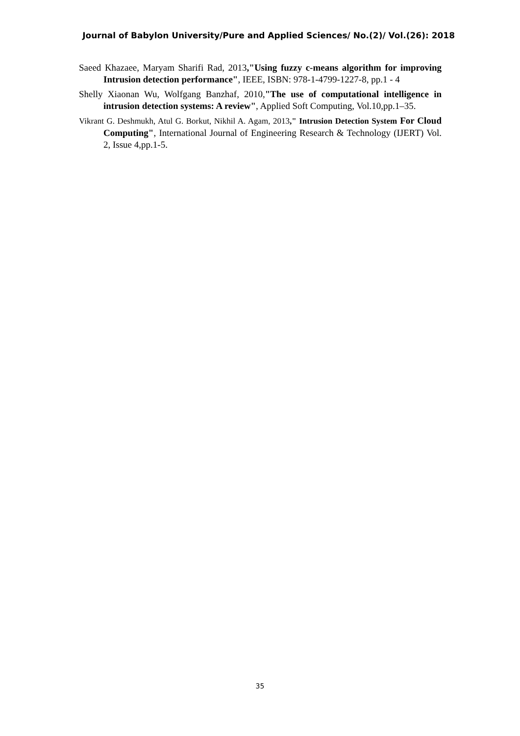Journal of Babylon University/Pure and Applied Sciences/ No.(2)/ Vol.(26): 2018
Saeed Khazaee, Maryam Sharifi Rad, 2013,"Using fuzzy c-means algorithm for improving Intrusion detection performance", IEEE, ISBN: 978-1-4799-1227-8, pp.1 - 4
Shelly Xiaonan Wu, Wolfgang Banzhaf, 2010,"The use of computational intelligence in intrusion detection systems: A review", Applied Soft Computing, Vol.10,pp.1–35.
Vikrant G. Deshmukh, Atul G. Borkut, Nikhil A. Agam, 2013," Intrusion Detection System For Cloud Computing", International Journal of Engineering Research & Technology (IJERT) Vol. 2, Issue 4,pp.1-5.
35